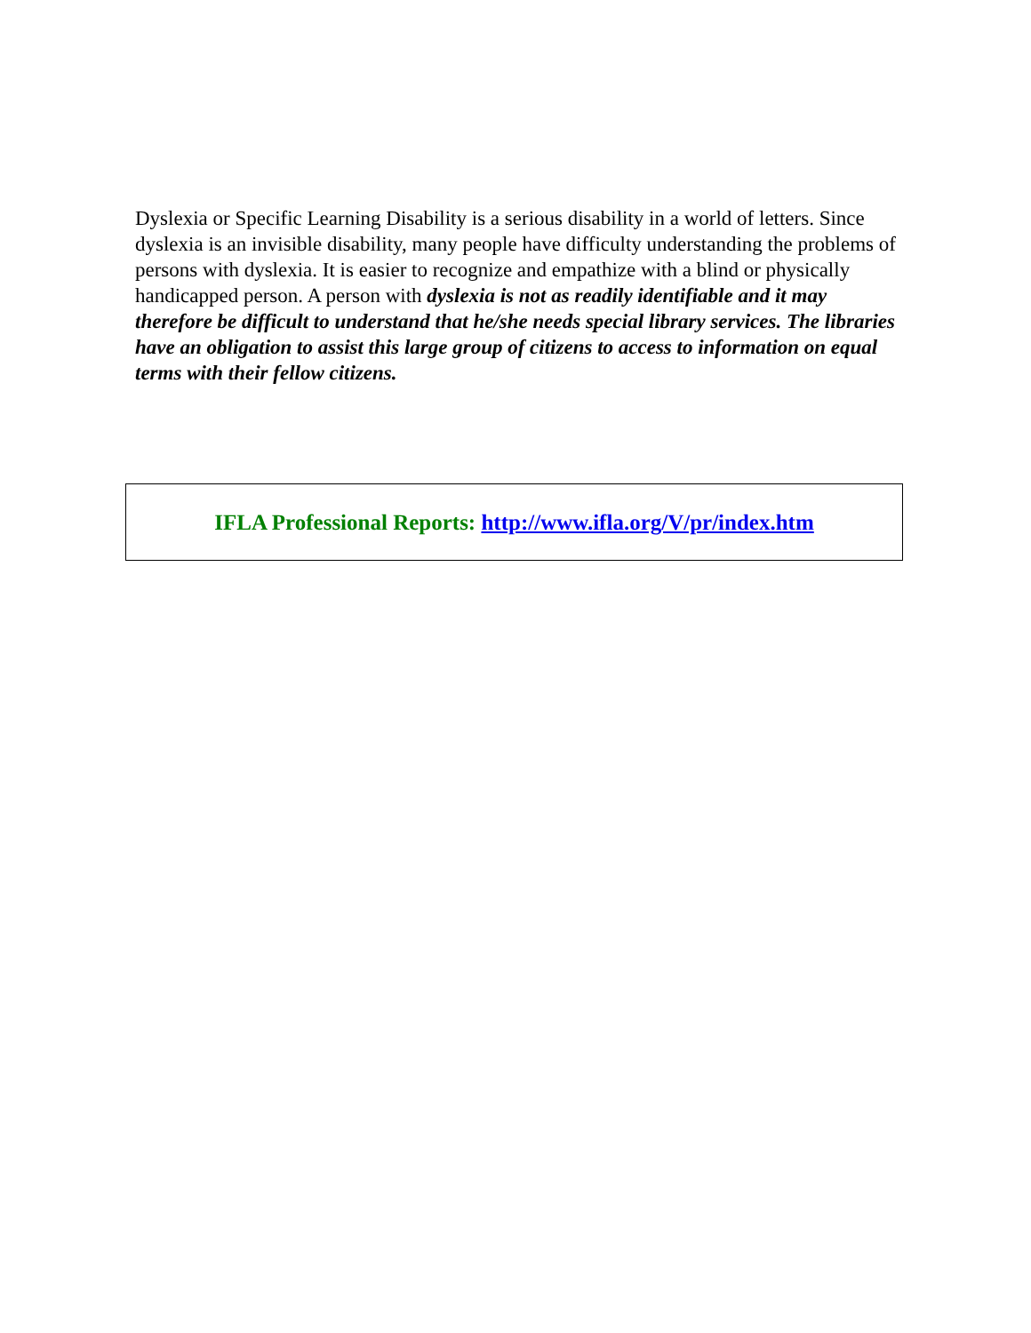Dyslexia or Specific Learning Disability is a serious disability in a world of letters. Since dyslexia is an invisible disability, many people have difficulty understanding the problems of persons with dyslexia. It is easier to recognize and empathize with a blind or physically handicapped person. A person with dyslexia is not as readily identifiable and it may therefore be difficult to understand that he/she needs special library services. The libraries have an obligation to assist this large group of citizens to access to information on equal terms with their fellow citizens.
IFLA Professional Reports: http://www.ifla.org/V/pr/index.htm